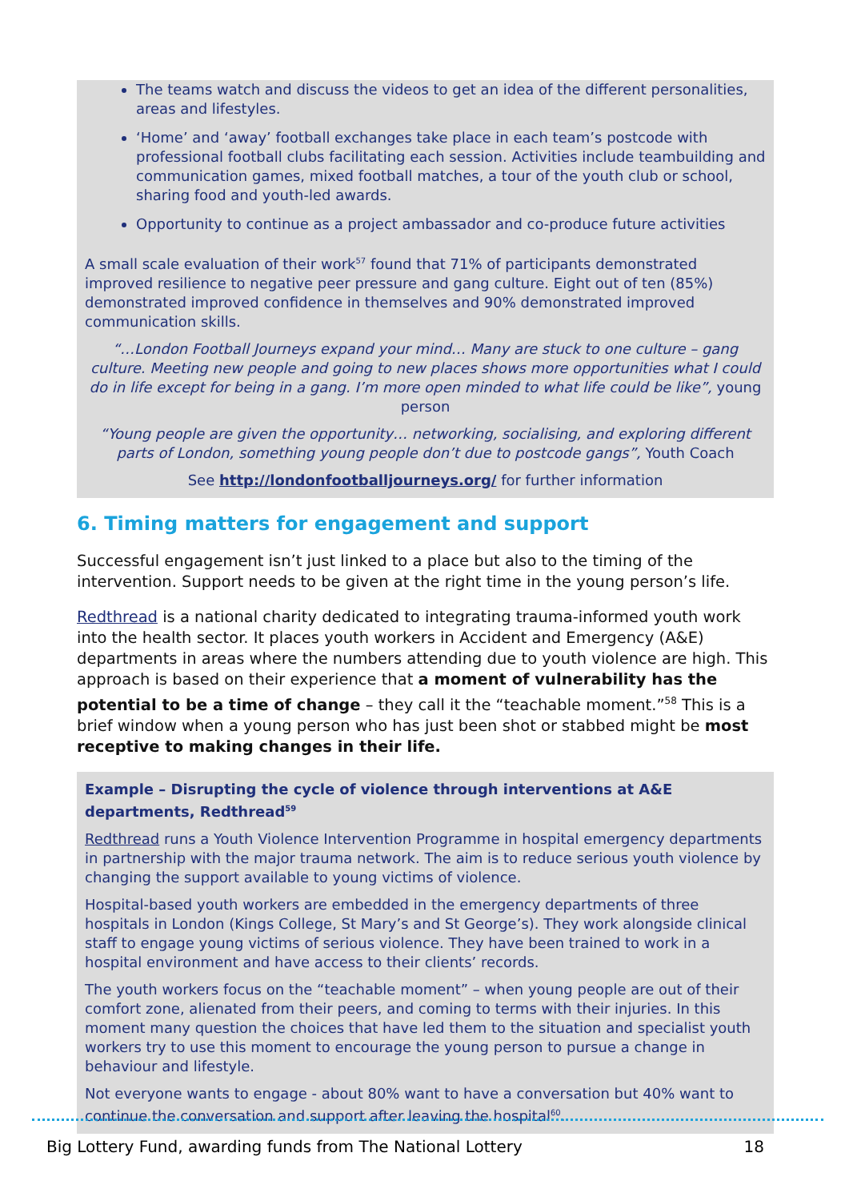The teams watch and discuss the videos to get an idea of the different personalities, areas and lifestyles.
‘Home’ and ‘away’ football exchanges take place in each team’s postcode with professional football clubs facilitating each session. Activities include teambuilding and communication games, mixed football matches, a tour of the youth club or school, sharing food and youth-led awards.
Opportunity to continue as a project ambassador and co-produce future activities
A small scale evaluation of their work<sup>57</sup> found that 71% of participants demonstrated improved resilience to negative peer pressure and gang culture. Eight out of ten (85%) demonstrated improved confidence in themselves and 90% demonstrated improved communication skills.
“…London Football Journeys expand your mind… Many are stuck to one culture – gang culture. Meeting new people and going to new places shows more opportunities what I could do in life except for being in a gang. I’m more open minded to what life could be like”, young person
“Young people are given the opportunity… networking, socialising, and exploring different parts of London, something young people don’t due to postcode gangs”, Youth Coach
See http://londonfootballjourneys.org/ for further information
6. Timing matters for engagement and support
Successful engagement isn’t just linked to a place but also to the timing of the intervention. Support needs to be given at the right time in the young person’s life.
Redthread is a national charity dedicated to integrating trauma-informed youth work into the health sector. It places youth workers in Accident and Emergency (A&E) departments in areas where the numbers attending due to youth violence are high. This approach is based on their experience that a moment of vulnerability has the potential to be a time of change – they call it the “teachable moment.”<sup>58</sup> This is a brief window when a young person who has just been shot or stabbed might be most receptive to making changes in their life.
Example – Disrupting the cycle of violence through interventions at A&E departments, Redthread<sup>59</sup>
Redthread runs a Youth Violence Intervention Programme in hospital emergency departments in partnership with the major trauma network. The aim is to reduce serious youth violence by changing the support available to young victims of violence.
Hospital-based youth workers are embedded in the emergency departments of three hospitals in London (Kings College, St Mary’s and St George’s). They work alongside clinical staff to engage young victims of serious violence. They have been trained to work in a hospital environment and have access to their clients’ records.
The youth workers focus on the “teachable moment” – when young people are out of their comfort zone, alienated from their peers, and coming to terms with their injuries. In this moment many question the choices that have led them to the situation and specialist youth workers try to use this moment to encourage the young person to pursue a change in behaviour and lifestyle.
Not everyone wants to engage - about 80% want to have a conversation but 40% want to continue the conversation and support after leaving the hospital<sup>60</sup>.
Big Lottery Fund, awarding funds from The National Lottery 18